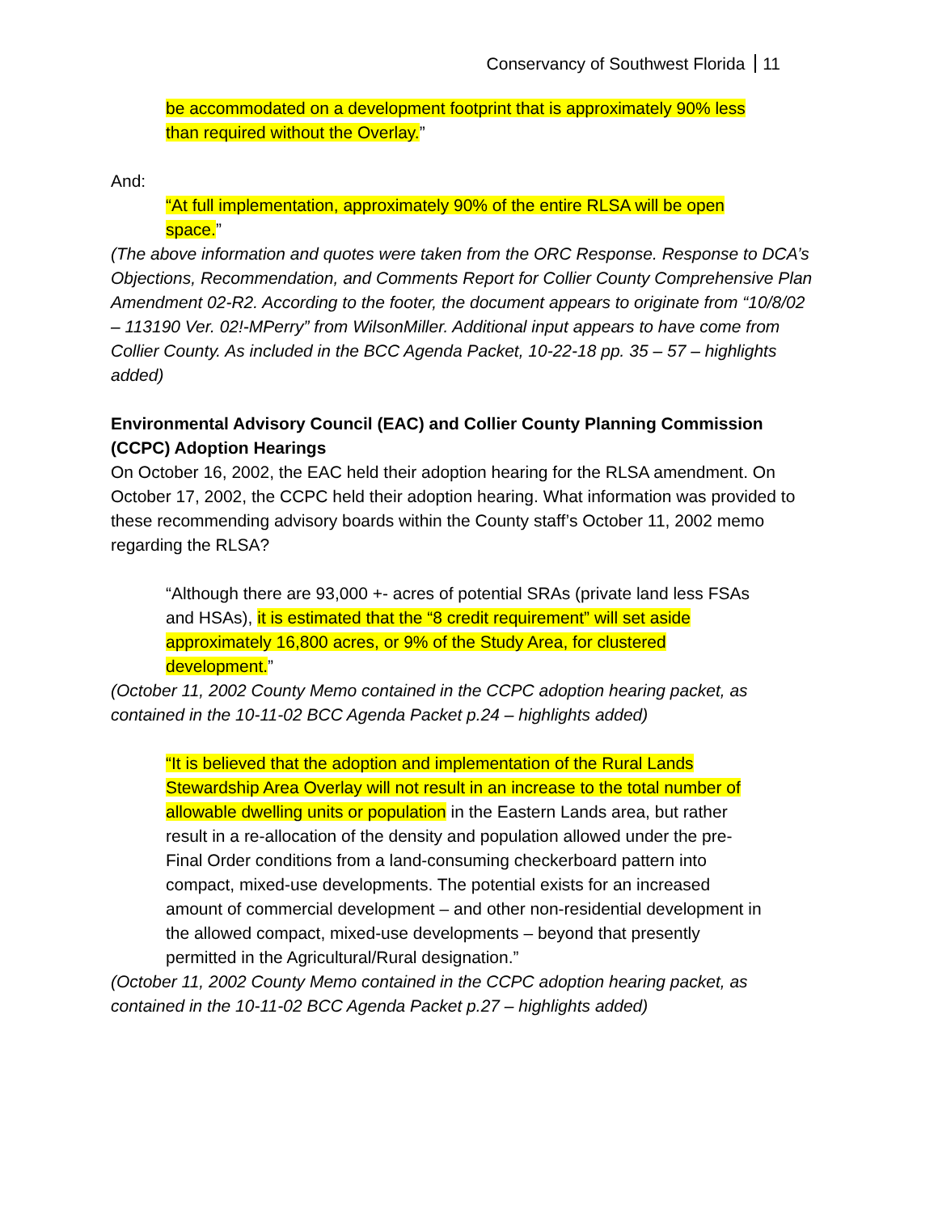Conservancy of Southwest Florida 11
be accommodated on a development footprint that is approximately 90% less than required without the Overlay.”
And:
“At full implementation, approximately 90% of the entire RLSA will be open space.”
(The above information and quotes were taken from the ORC Response. Response to DCA’s Objections, Recommendation, and Comments Report for Collier County Comprehensive Plan Amendment 02-R2. According to the footer, the document appears to originate from “10/8/02 – 113190 Ver. 02!-MPerry” from WilsonMiller. Additional input appears to have come from Collier County. As included in the BCC Agenda Packet, 10-22-18 pp. 35 – 57 – highlights added)
Environmental Advisory Council (EAC) and Collier County Planning Commission (CCPC) Adoption Hearings
On October 16, 2002, the EAC held their adoption hearing for the RLSA amendment. On October 17, 2002, the CCPC held their adoption hearing. What information was provided to these recommending advisory boards within the County staff’s October 11, 2002 memo regarding the RLSA?
“Although there are 93,000 +- acres of potential SRAs (private land less FSAs and HSAs), it is estimated that the “8 credit requirement” will set aside approximately 16,800 acres, or 9% of the Study Area, for clustered development.”
(October 11, 2002 County Memo contained in the CCPC adoption hearing packet, as contained in the 10-11-02 BCC Agenda Packet p.24 – highlights added)
“It is believed that the adoption and implementation of the Rural Lands Stewardship Area Overlay will not result in an increase to the total number of allowable dwelling units or population in the Eastern Lands area, but rather result in a re-allocation of the density and population allowed under the pre-Final Order conditions from a land-consuming checkerboard pattern into compact, mixed-use developments. The potential exists for an increased amount of commercial development – and other non-residential development in the allowed compact, mixed-use developments – beyond that presently permitted in the Agricultural/Rural designation.”
(October 11, 2002 County Memo contained in the CCPC adoption hearing packet, as contained in the 10-11-02 BCC Agenda Packet p.27 – highlights added)